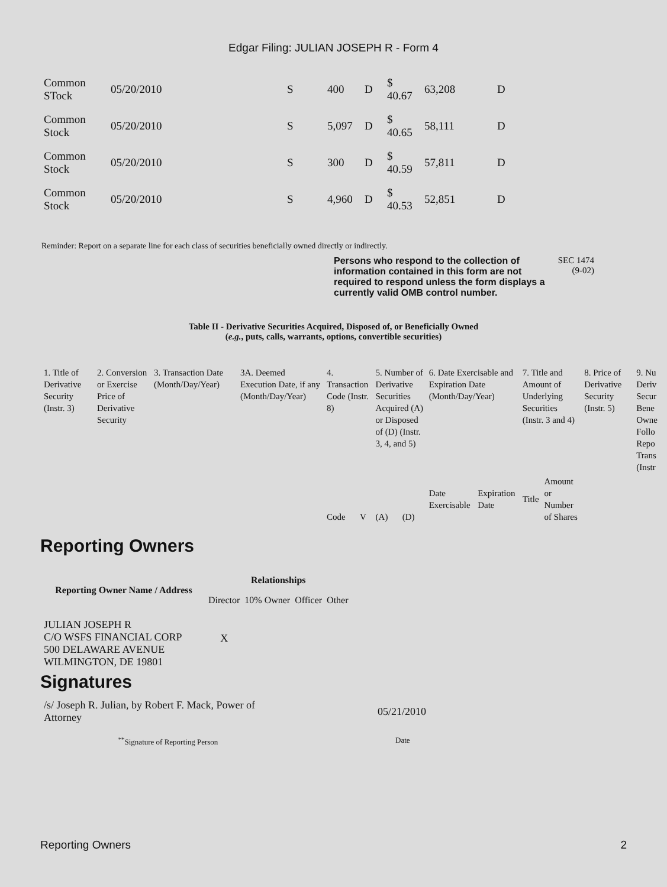Edgar Filing: JULIAN JOSEPH R - Form 4
| Common STock | 05/20/2010 | S | 400 | D | $ 40.67 | 63,208 | D |
| Common Stock | 05/20/2010 | S | 5,097 | D | $ 40.65 | 58,111 | D |
| Common Stock | 05/20/2010 | S | 300 | D | $ 40.59 | 57,811 | D |
| Common Stock | 05/20/2010 | S | 4,960 | D | $ 40.53 | 52,851 | D |
Reminder: Report on a separate line for each class of securities beneficially owned directly or indirectly.
Persons who respond to the collection of information contained in this form are not required to respond unless the form displays a currently valid OMB control number.
SEC 1474 (9-02)
Table II - Derivative Securities Acquired, Disposed of, or Beneficially Owned
(e.g., puts, calls, warrants, options, convertible securities)
| 1. Title of Derivative Security (Instr. 3) | 2. Conversion or Exercise Price of Derivative Security | 3. Transaction Date (Month/Day/Year) | 3A. Deemed Execution Date, if any (Month/Day/Year) | 4. Transaction Code (Instr. 8) | | 5. Number of Derivative Securities Acquired (A) or Disposed of (D) (Instr. 3, 4, and 5) | | 6. Date Exercisable and Expiration Date (Month/Day/Year) | | 7. Title and Amount of Underlying Securities (Instr. 3 and 4) | | 8. Price of Derivative Security (Instr. 5) | 9. Nu Deriv Secur Bene Owne Follo Repo Trans (Instr |
| | | | | Code | V | (A) | (D) | Date Exercisable | Expiration Date | Title | Amount or Number of Shares | | |
Reporting Owners
| Reporting Owner Name / Address | Relationships | | | |
| --- | --- | --- | --- | --- |
| | Director | 10% Owner | Officer | Other |
| JULIAN JOSEPH R C/O WSFS FINANCIAL CORP 500 DELAWARE AVENUE WILMINGTON, DE 19801 | X | | | |
Signatures
| /s/ Joseph R. Julian, by Robert F. Mack, Power of Attorney | 05/21/2010 |
| <sup>**</sup> Signature of Reporting Person | Date |
Reporting Owners 2